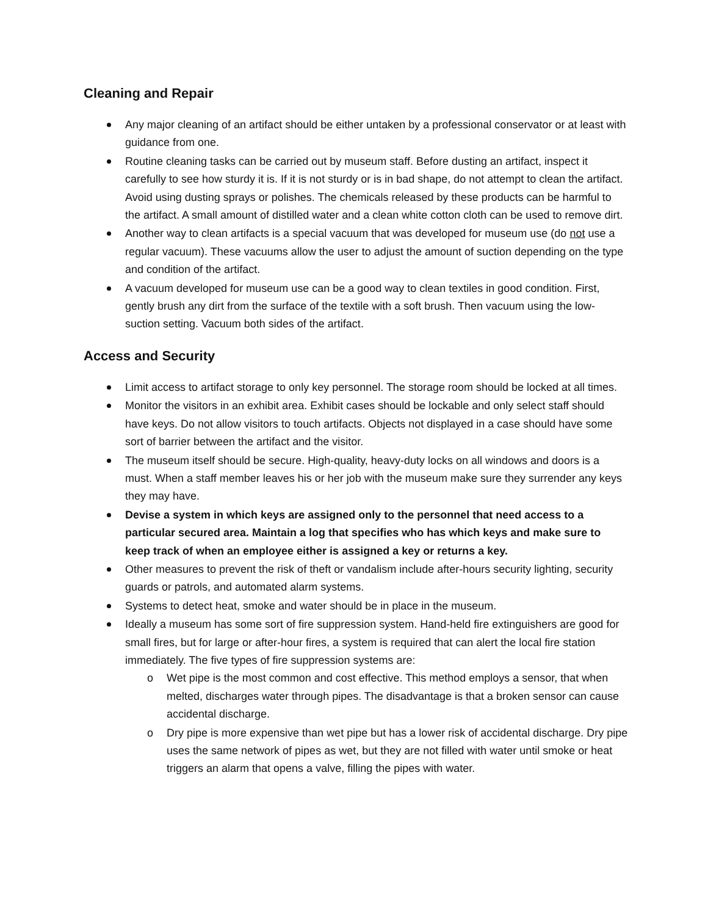Cleaning and Repair
Any major cleaning of an artifact should be either untaken by a professional conservator or at least with guidance from one.
Routine cleaning tasks can be carried out by museum staff. Before dusting an artifact, inspect it carefully to see how sturdy it is. If it is not sturdy or is in bad shape, do not attempt to clean the artifact. Avoid using dusting sprays or polishes. The chemicals released by these products can be harmful to the artifact. A small amount of distilled water and a clean white cotton cloth can be used to remove dirt.
Another way to clean artifacts is a special vacuum that was developed for museum use (do not use a regular vacuum). These vacuums allow the user to adjust the amount of suction depending on the type and condition of the artifact.
A vacuum developed for museum use can be a good way to clean textiles in good condition. First, gently brush any dirt from the surface of the textile with a soft brush. Then vacuum using the low-suction setting. Vacuum both sides of the artifact.
Access and Security
Limit access to artifact storage to only key personnel. The storage room should be locked at all times.
Monitor the visitors in an exhibit area. Exhibit cases should be lockable and only select staff should have keys. Do not allow visitors to touch artifacts. Objects not displayed in a case should have some sort of barrier between the artifact and the visitor.
The museum itself should be secure. High-quality, heavy-duty locks on all windows and doors is a must. When a staff member leaves his or her job with the museum make sure they surrender any keys they may have.
Devise a system in which keys are assigned only to the personnel that need access to a particular secured area. Maintain a log that specifies who has which keys and make sure to keep track of when an employee either is assigned a key or returns a key.
Other measures to prevent the risk of theft or vandalism include after-hours security lighting, security guards or patrols, and automated alarm systems.
Systems to detect heat, smoke and water should be in place in the museum.
Ideally a museum has some sort of fire suppression system. Hand-held fire extinguishers are good for small fires, but for large or after-hour fires, a system is required that can alert the local fire station immediately. The five types of fire suppression systems are:
Wet pipe is the most common and cost effective. This method employs a sensor, that when melted, discharges water through pipes. The disadvantage is that a broken sensor can cause accidental discharge.
Dry pipe is more expensive than wet pipe but has a lower risk of accidental discharge. Dry pipe uses the same network of pipes as wet, but they are not filled with water until smoke or heat triggers an alarm that opens a valve, filling the pipes with water.